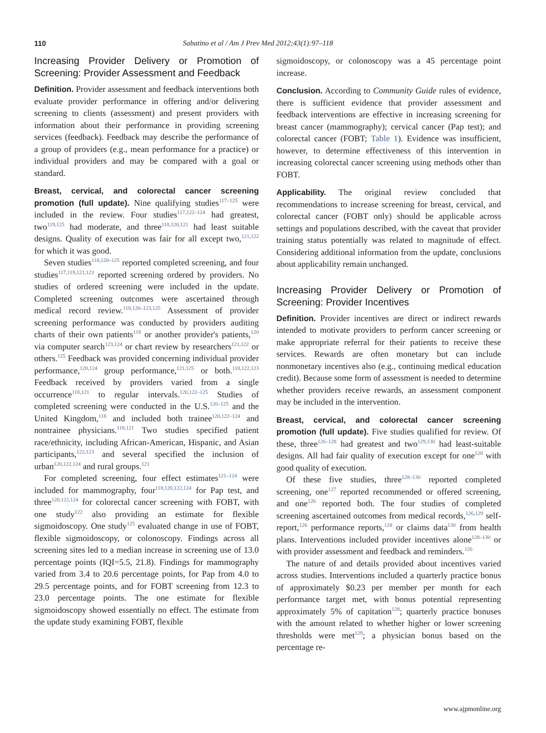110 Sabatino et al / Am J Prev Med 2012;43(1):97–118
Increasing Provider Delivery or Promotion of Screening: Provider Assessment and Feedback
Definition. Provider assessment and feedback interventions both evaluate provider performance in offering and/or delivering screening to clients (assessment) and present providers with information about their performance in providing screening services (feedback). Feedback may describe the performance of a group of providers (e.g., mean performance for a practice) or individual providers and may be compared with a goal or standard.
Breast, cervical, and colorectal cancer screening promotion (full update). Nine qualifying studies<sup>117–125</sup> were included in the review. Four studies<sup>117,122–124</sup> had greatest, two<sup>119,125</sup> had moderate, and three<sup>118,120,121</sup> had least suitable designs. Quality of execution was fair for all except two,<sup>121,122</sup> for which it was good.
Seven studies<sup>118,120–125</sup> reported completed screening, and four studies<sup>117,119,121,123</sup> reported screening ordered by providers. No studies of ordered screening were included in the update. Completed screening outcomes were ascertained through medical record review.<sup>118,120–123,125</sup> Assessment of provider screening performance was conducted by providers auditing charts of their own patients<sup>118</sup> or another provider's patients,<sup>120</sup> via computer search<sup>123,124</sup> or chart review by researchers<sup>121,122</sup> or others.<sup>125</sup> Feedback was provided concerning individual provider performance,<sup>120,124</sup> group performance,<sup>121,125</sup> or both.<sup>118,122,123</sup> Feedback received by providers varied from a single occurrence<sup>118,121</sup> to regular intervals.<sup>120,122–125</sup> Studies of completed screening were conducted in the U.S.<sup>120–125</sup> and the United Kingdom,<sup>118</sup> and included both trainee<sup>120,122–124</sup> and nontrainee physicians.<sup>118,121</sup> Two studies specified patient race/ethnicity, including African-American, Hispanic, and Asian participants,<sup>122,123</sup> and several specified the inclusion of urban<sup>120,122,124</sup> and rural groups.<sup>121</sup>
For completed screening, four effect estimates<sup>121–124</sup> were included for mammography, four<sup>118,120,122,124</sup> for Pap test, and three<sup>120,122,124</sup> for colorectal cancer screening with FOBT, with one study<sup>122</sup> also providing an estimate for flexible sigmoidoscopy. One study<sup>125</sup> evaluated change in use of FOBT, flexible sigmoidoscopy, or colonoscopy. Findings across all screening sites led to a median increase in screening use of 13.0 percentage points (IQI=5.5, 21.8). Findings for mammography varied from 3.4 to 20.6 percentage points, for Pap from 4.0 to 29.5 percentage points, and for FOBT screening from 12.3 to 23.0 percentage points. The one estimate for flexible sigmoidoscopy showed essentially no effect. The estimate from the update study examining FOBT, flexible
sigmoidoscopy, or colonoscopy was a 45 percentage point increase.
Conclusion. According to Community Guide rules of evidence, there is sufficient evidence that provider assessment and feedback interventions are effective in increasing screening for breast cancer (mammography); cervical cancer (Pap test); and colorectal cancer (FOBT; Table 1). Evidence was insufficient, however, to determine effectiveness of this intervention in increasing colorectal cancer screening using methods other than FOBT.
Applicability. The original review concluded that recommendations to increase screening for breast, cervical, and colorectal cancer (FOBT only) should be applicable across settings and populations described, with the caveat that provider training status potentially was related to magnitude of effect. Considering additional information from the update, conclusions about applicability remain unchanged.
Increasing Provider Delivery or Promotion of Screening: Provider Incentives
Definition. Provider incentives are direct or indirect rewards intended to motivate providers to perform cancer screening or make appropriate referral for their patients to receive these services. Rewards are often monetary but can include nonmonetary incentives also (e.g., continuing medical education credit). Because some form of assessment is needed to determine whether providers receive rewards, an assessment component may be included in the intervention.
Breast, cervical, and colorectal cancer screening promotion (full update). Five studies qualified for review. Of these, three<sup>126–128</sup> had greatest and two<sup>129,130</sup> had least-suitable designs. All had fair quality of execution except for one<sup>128</sup> with good quality of execution.
Of these five studies, three<sup>128–130</sup> reported completed screening, one<sup>127</sup> reported recommended or offered screening, and one<sup>126</sup> reported both. The four studies of completed screening ascertained outcomes from medical records,<sup>126,129</sup> self-report,<sup>126</sup> performance reports,<sup>128</sup> or claims data<sup>130</sup> from health plans. Interventions included provider incentives alone<sup>128–130</sup> or with provider assessment and feedback and reminders.<sup>126</sup>
The nature of and details provided about incentives varied across studies. Interventions included a quarterly practice bonus of approximately $0.23 per member per month for each performance target met, with bonus potential representing approximately 5% of capitation<sup>128</sup>; quarterly practice bonuses with the amount related to whether higher or lower screening thresholds were met<sup>129</sup>; a physician bonus based on the percentage re-
www.ajpmonline.org